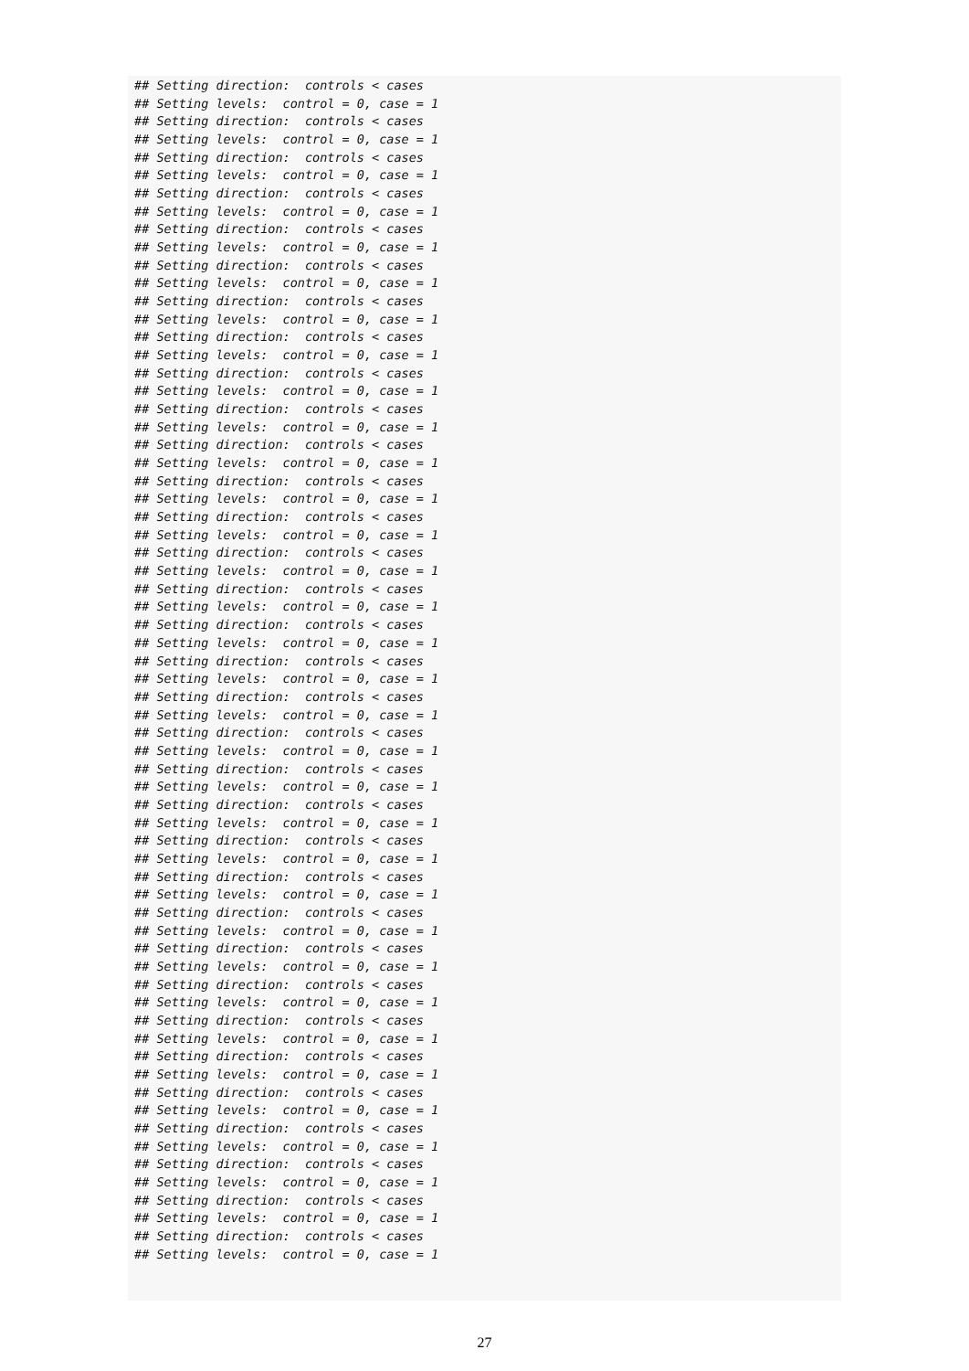## Setting direction:  controls < cases
## Setting levels:  control = 0, case = 1
## Setting direction:  controls < cases
## Setting levels:  control = 0, case = 1
## Setting direction:  controls < cases
## Setting levels:  control = 0, case = 1
## Setting direction:  controls < cases
## Setting levels:  control = 0, case = 1
## Setting direction:  controls < cases
## Setting levels:  control = 0, case = 1
## Setting direction:  controls < cases
## Setting levels:  control = 0, case = 1
## Setting direction:  controls < cases
## Setting levels:  control = 0, case = 1
## Setting direction:  controls < cases
## Setting levels:  control = 0, case = 1
## Setting direction:  controls < cases
## Setting levels:  control = 0, case = 1
## Setting direction:  controls < cases
## Setting levels:  control = 0, case = 1
## Setting direction:  controls < cases
## Setting levels:  control = 0, case = 1
## Setting direction:  controls < cases
## Setting levels:  control = 0, case = 1
## Setting direction:  controls < cases
## Setting levels:  control = 0, case = 1
## Setting direction:  controls < cases
## Setting levels:  control = 0, case = 1
## Setting direction:  controls < cases
## Setting levels:  control = 0, case = 1
## Setting direction:  controls < cases
## Setting levels:  control = 0, case = 1
## Setting direction:  controls < cases
## Setting levels:  control = 0, case = 1
## Setting direction:  controls < cases
## Setting levels:  control = 0, case = 1
## Setting direction:  controls < cases
## Setting levels:  control = 0, case = 1
## Setting direction:  controls < cases
## Setting levels:  control = 0, case = 1
## Setting direction:  controls < cases
## Setting levels:  control = 0, case = 1
## Setting direction:  controls < cases
## Setting levels:  control = 0, case = 1
## Setting direction:  controls < cases
## Setting levels:  control = 0, case = 1
## Setting direction:  controls < cases
## Setting levels:  control = 0, case = 1
## Setting direction:  controls < cases
## Setting levels:  control = 0, case = 1
## Setting direction:  controls < cases
## Setting levels:  control = 0, case = 1
## Setting direction:  controls < cases
## Setting levels:  control = 0, case = 1
## Setting direction:  controls < cases
## Setting levels:  control = 0, case = 1
## Setting direction:  controls < cases
## Setting levels:  control = 0, case = 1
## Setting direction:  controls < cases
## Setting levels:  control = 0, case = 1
## Setting direction:  controls < cases
## Setting levels:  control = 0, case = 1
## Setting direction:  controls < cases
## Setting levels:  control = 0, case = 1
## Setting direction:  controls < cases
## Setting levels:  control = 0, case = 1
27